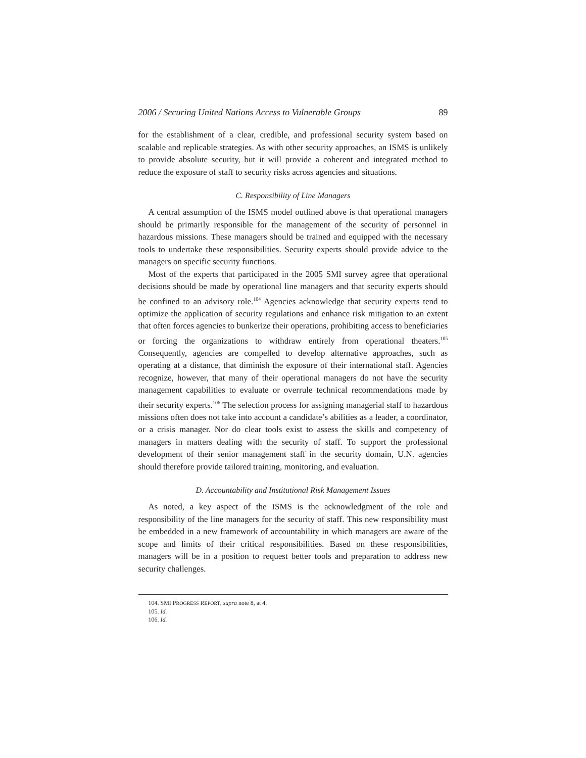2006 / Securing United Nations Access to Vulnerable Groups 89
for the establishment of a clear, credible, and professional security system based on scalable and replicable strategies. As with other security approaches, an ISMS is unlikely to provide absolute security, but it will provide a coherent and integrated method to reduce the exposure of staff to security risks across agencies and situations.
C. Responsibility of Line Managers
A central assumption of the ISMS model outlined above is that operational managers should be primarily responsible for the management of the security of personnel in hazardous missions. These managers should be trained and equipped with the necessary tools to undertake these responsibilities. Security experts should provide advice to the managers on specific security functions.
Most of the experts that participated in the 2005 SMI survey agree that operational decisions should be made by operational line managers and that security experts should be confined to an advisory role.<sup>104</sup> Agencies acknowledge that security experts tend to optimize the application of security regulations and enhance risk mitigation to an extent that often forces agencies to bunkerize their operations, prohibiting access to beneficiaries or forcing the organizations to withdraw entirely from operational theaters.<sup>105</sup> Consequently, agencies are compelled to develop alternative approaches, such as operating at a distance, that diminish the exposure of their international staff. Agencies recognize, however, that many of their operational managers do not have the security management capabilities to evaluate or overrule technical recommendations made by their security experts.<sup>106</sup> The selection process for assigning managerial staff to hazardous missions often does not take into account a candidate’s abilities as a leader, a coordinator, or a crisis manager. Nor do clear tools exist to assess the skills and competency of managers in matters dealing with the security of staff. To support the professional development of their senior management staff in the security domain, U.N. agencies should therefore provide tailored training, monitoring, and evaluation.
D. Accountability and Institutional Risk Management Issues
As noted, a key aspect of the ISMS is the acknowledgment of the role and responsibility of the line managers for the security of staff. This new responsibility must be embedded in a new framework of accountability in which managers are aware of the scope and limits of their critical responsibilities. Based on these responsibilities, managers will be in a position to request better tools and preparation to address new security challenges.
104. SMI PROGRESS REPORT, supra note 8, at 4.
105. Id.
106. Id.